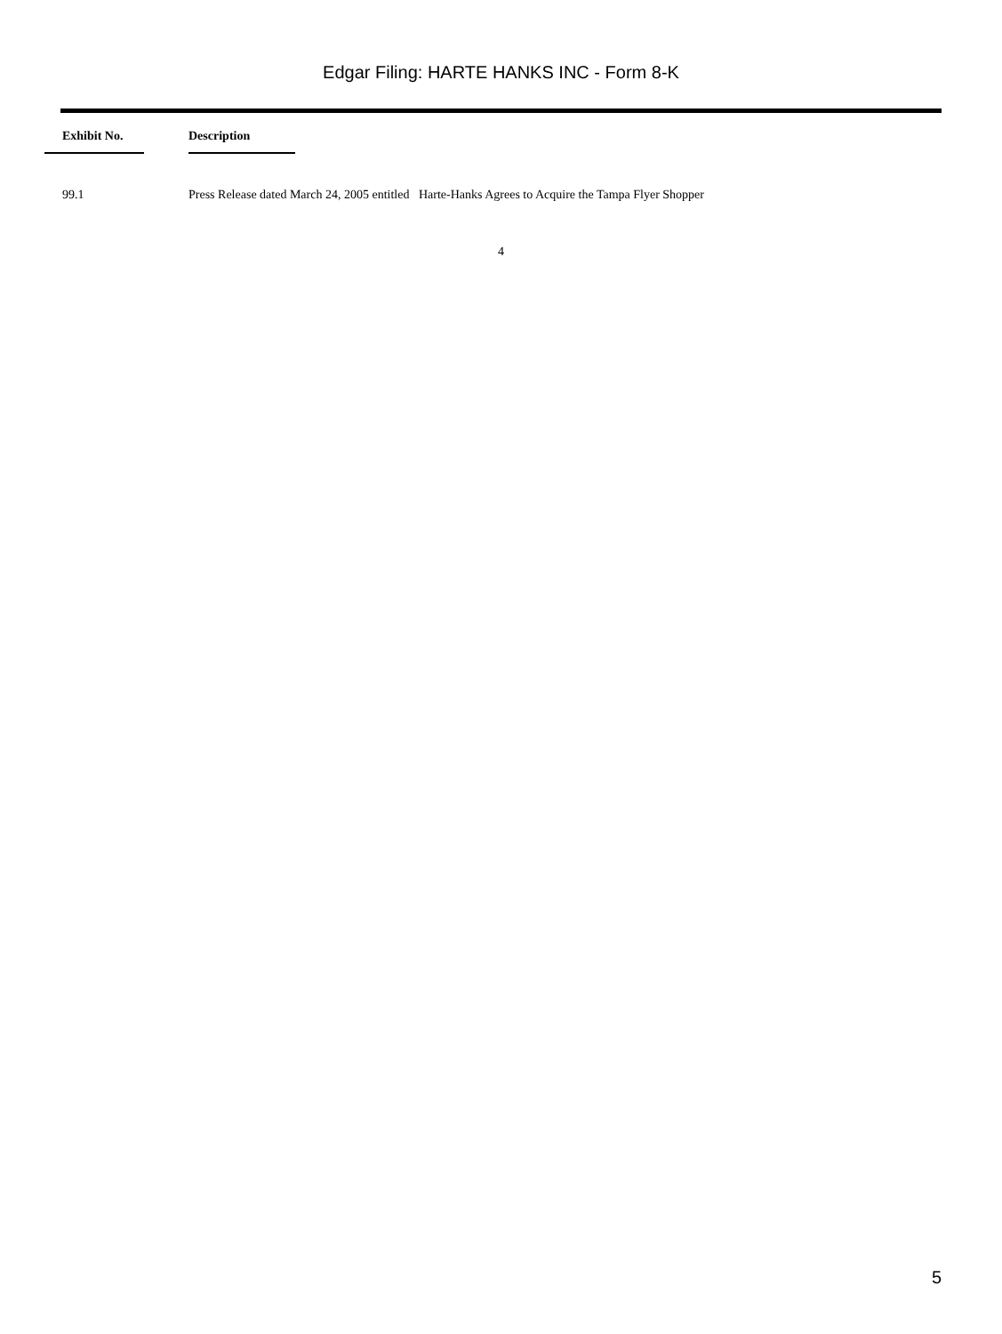Edgar Filing: HARTE HANKS INC - Form 8-K
| Exhibit No. | Description |
| --- | --- |
| 99.1 | Press Release dated March 24, 2005 entitled Harte-Hanks Agrees to Acquire the Tampa Flyer Shopper |
4
5